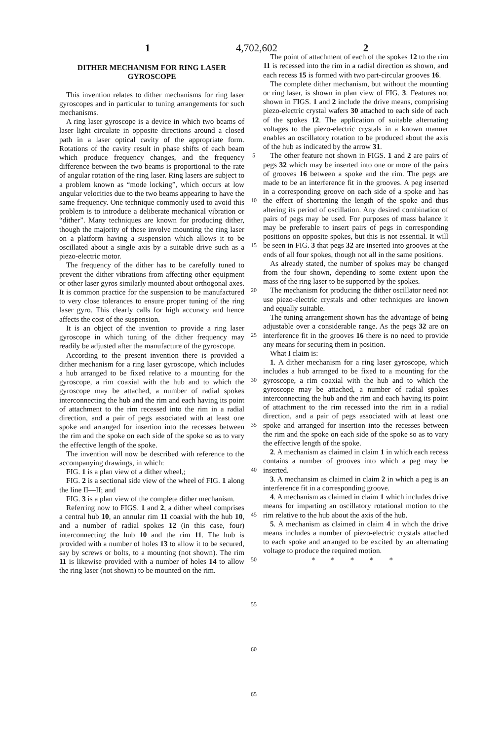1 4,702,602 2
DITHER MECHANISM FOR RING LASER
GYROSCOPE
This invention relates to dither mechanisms for ring laser gyroscopes and in particular to tuning arrangements for such mechanisms.
A ring laser gyroscope is a device in which two beams of laser light circulate in opposite directions around a closed path in a laser optical cavity of the appropriate form. Rotations of the cavity result in phase shifts of each beam which produce frequency changes, and the frequency difference between the two beams is proportional to the rate of angular rotation of the ring laser. Ring lasers are subject to a problem known as “mode locking”, which occurs at low angular velocities due to the two beams appearing to have the same frequency. One technique commonly used to avoid this problem is to introduce a deliberate mechanical vibration or “dither”. Many techniques are known for producing dither, though the majority of these involve mounting the ring laser on a platform having a suspension which allows it to be oscillated about a single axis by a suitable drive such as a piezo-electric motor.
The frequency of the dither has to be carefully tuned to prevent the dither vibrations from affecting other equipment or other laser gyros similarly mounted about orthogonal axes. It is common practice for the suspension to be manufactured to very close tolerances to ensure proper tuning of the ring laser gyro. This clearly calls for high accuracy and hence affects the cost of the suspension.
It is an object of the invention to provide a ring laser gyroscope in which tuning of the dither frequency may readily be adjusted after the manufacture of the gyroscope.
According to the present invention there is provided a dither mechanism for a ring laser gyroscope, which includes a hub arranged to be fixed relative to a mounting for the gyroscope, a rim coaxial with the hub and to which the gyroscope may be attached, a number of radial spokes interconnecting the hub and the rim and each having its point of attachment to the rim recessed into the rim in a radial direction, and a pair of pegs associated with at least one spoke and arranged for insertion into the recesses between the rim and the spoke on each side of the spoke so as to vary the effective length of the spoke.
The invention will now be described with reference to the accompanying drawings, in which:
FIG. 1 is a plan view of a dither wheel,;
FIG. 2 is a sectional side view of the wheel of FIG. 1 along the line II—II; and
FIG. 3 is a plan view of the complete dither mechanism.
Referring now to FIGS. 1 and 2, a dither wheel comprises a central hub 10, an annular rim 11 coaxial with the hub 10, and a number of radial spokes 12 (in this case, four) interconnecting the hub 10 and the rim 11. The hub is provided with a number of holes 13 to allow it to be secured, say by screws or bolts, to a mounting (not shown). The rim 11 is likewise provided with a number of holes 14 to allow the ring laser (not shown) to be mounted on the rim.
5
10
15
20
25
30
35
40
45
50
55
60
65
The point of attachment of each of the spokes 12 to the rim 11 is recessed into the rim in a radial direction as shown, and each recess 15 is formed with two part-circular grooves 16.
The complete dither mechanism, but without the mounting or ring laser, is shown in plan view of FIG. 3. Features not shown in FIGS. 1 and 2 include the drive means, comprising piezo-electric crystal wafers 30 attached to each side of each of the spokes 12. The application of suitable alternating voltages to the piezo-electric crystals in a known manner enables an oscillatory rotation to be produced about the axis of the hub as indicated by the arrow 31.
The other feature not shown in FIGS. 1 and 2 are pairs of pegs 32 which may be inserted into one or more of the pairs of grooves 16 between a spoke and the rim. The pegs are made to be an interference fit in the grooves. A peg inserted in a corresponding groove on each side of a spoke and has the effect of shortening the length of the spoke and thus altering its period of oscillation. Any desired combination of pairs of pegs may be used. For purposes of mass balance it may be preferable to insert pairs of pegs in corresponding positions on opposite spokes, but this is not essential. It will be seen in FIG. 3 that pegs 32 are inserted into grooves at the ends of all four spokes, though not all in the same positions.
As already stated, the number of spokes may be changed from the four shown, depending to some extent upon the mass of the ring laser to be supported by the spokes.
The mechanism for producing the dither oscillator need not use piezo-electric crystals and other techniques are known and equally suitable.
The tuning arrangement shown has the advantage of being adjustable over a considerable range. As the pegs 32 are on interference fit in the grooves 16 there is no need to provide any means for securing them in position.
What I claim is:
1. A dither mechanism for a ring laser gyroscope, which includes a hub arranged to be fixed to a mounting for the gyroscope, a rim coaxial with the hub and to which the gyroscope may be attached, a number of radial spokes interconnecting the hub and the rim and each having its point of attachment to the rim recessed into the rim in a radial direction, and a pair of pegs associated with at least one spoke and arranged for insertion into the recesses between the rim and the spoke on each side of the spoke so as to vary the effective length of the spoke.
2. A mechanism as claimed in claim 1 in which each recess contains a number of grooves into which a peg may be inserted.
3. A mechansim as claimed in claim 2 in which a peg is an interference fit in a corresponding groove.
4. A mechanism as claimed in claim 1 which includes drive means for imparting an oscillatory rotational motion to the rim relative to the hub about the axis of the hub.
5. A mechanism as claimed in claim 4 in whch the drive means includes a number of piezo-electric crystals attached to each spoke and arranged to be excited by an alternating voltage to produce the required motion.
* * * * *